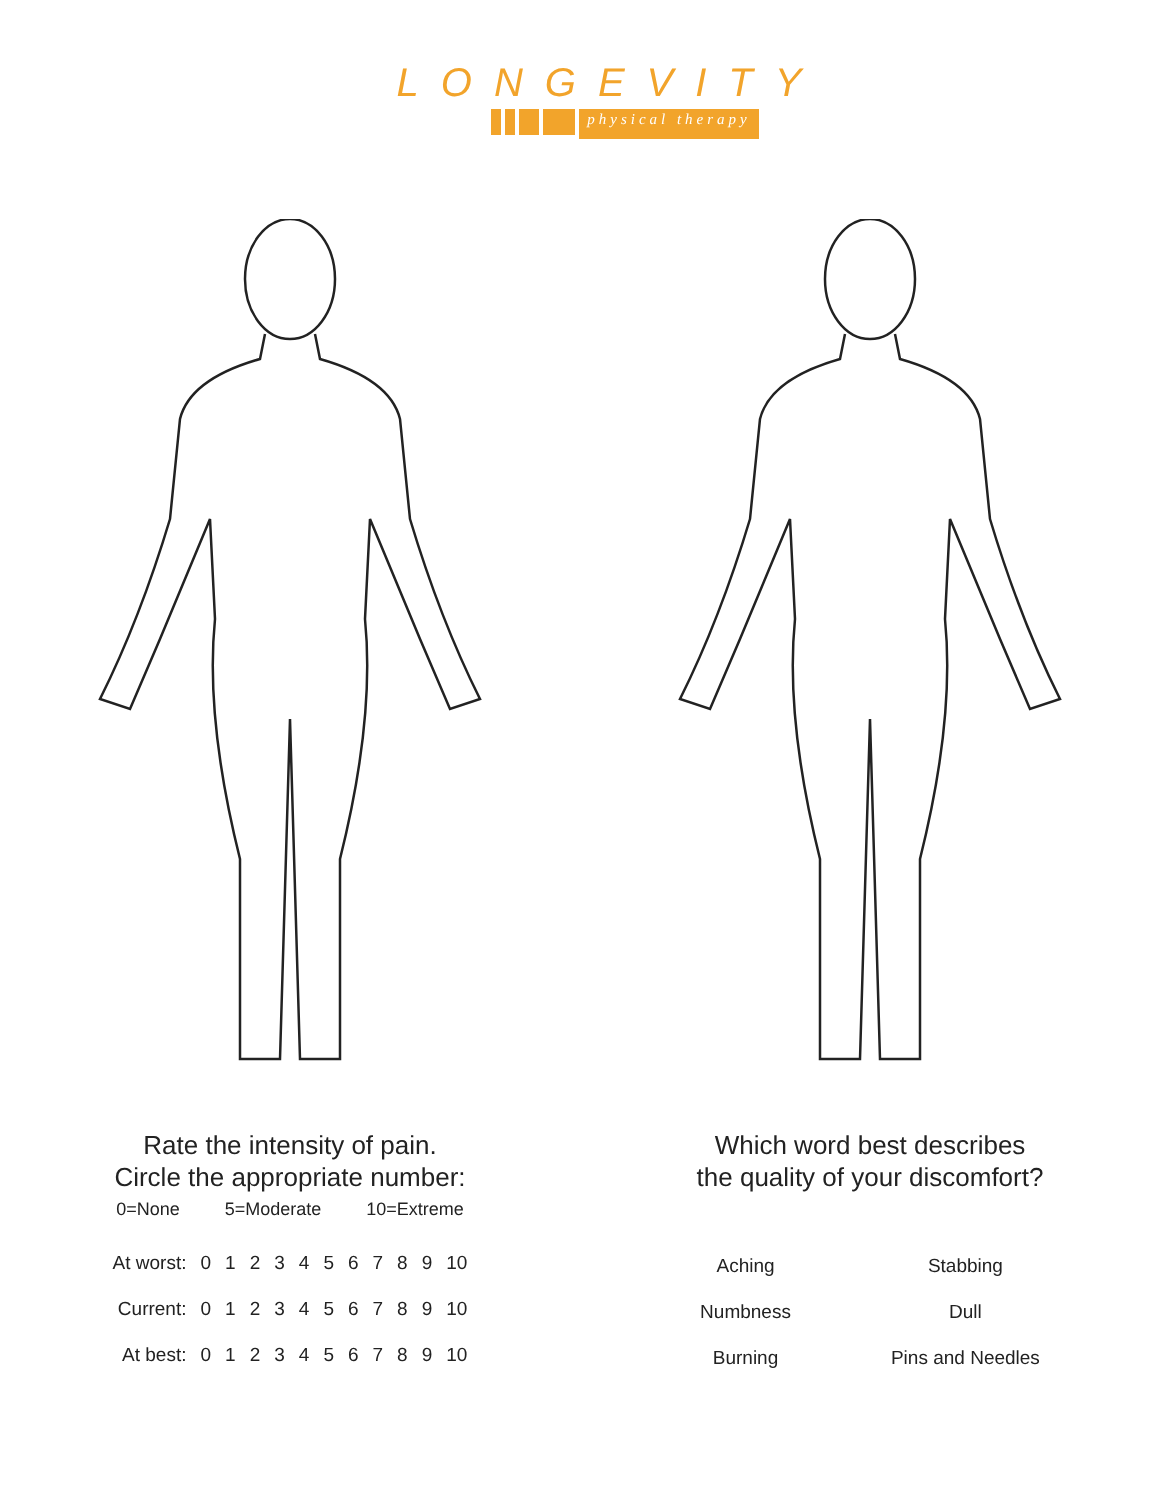LONGEVITY
physical therapy
Rate the intensity of pain.
Circle the appropriate number:
0=None 5=Moderate 10=Extreme
| At worst: | 0 | 1 | 2 | 3 | 4 | 5 | 6 | 7 | 8 | 9 | 10 |
| Current: | 0 | 1 | 2 | 3 | 4 | 5 | 6 | 7 | 8 | 9 | 10 |
| At best: | 0 | 1 | 2 | 3 | 4 | 5 | 6 | 7 | 8 | 9 | 10 |
Which word best describes
the quality of your discomfort?
| Aching | Stabbing |
| Numbness | Dull |
| Burning | Pins and Needles |